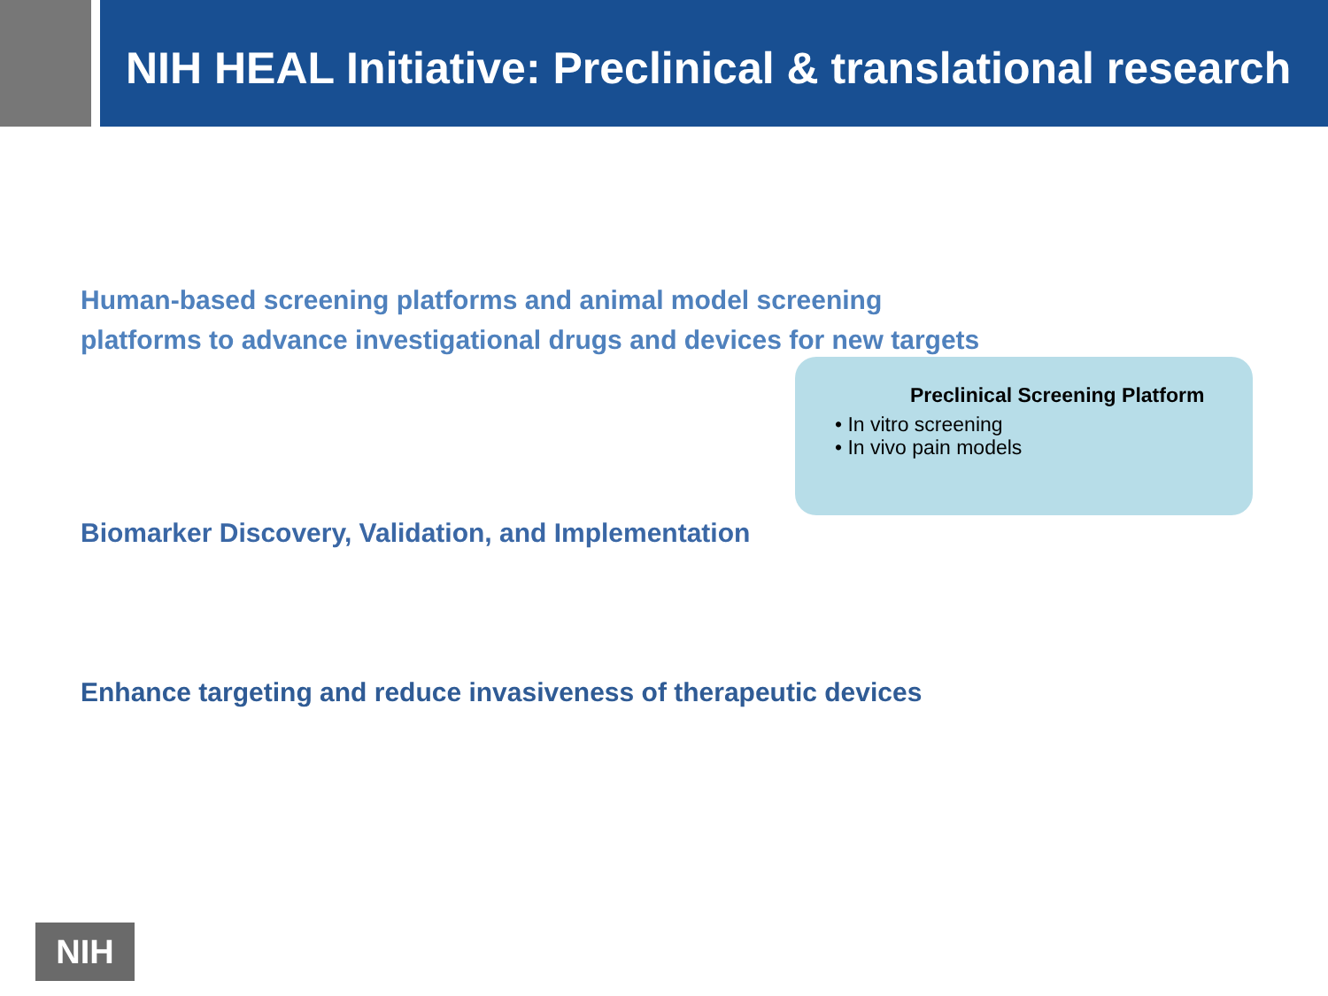NIH HEAL Initiative: Preclinical & translational research
Human-based screening platforms and animal model screening
platforms to advance investigational drugs and devices for new targets
Preclinical Screening Platform
• In vitro screening
• In vivo pain models
Biomarker Discovery, Validation, and Implementation
Enhance targeting and reduce invasiveness of therapeutic devices
NIH